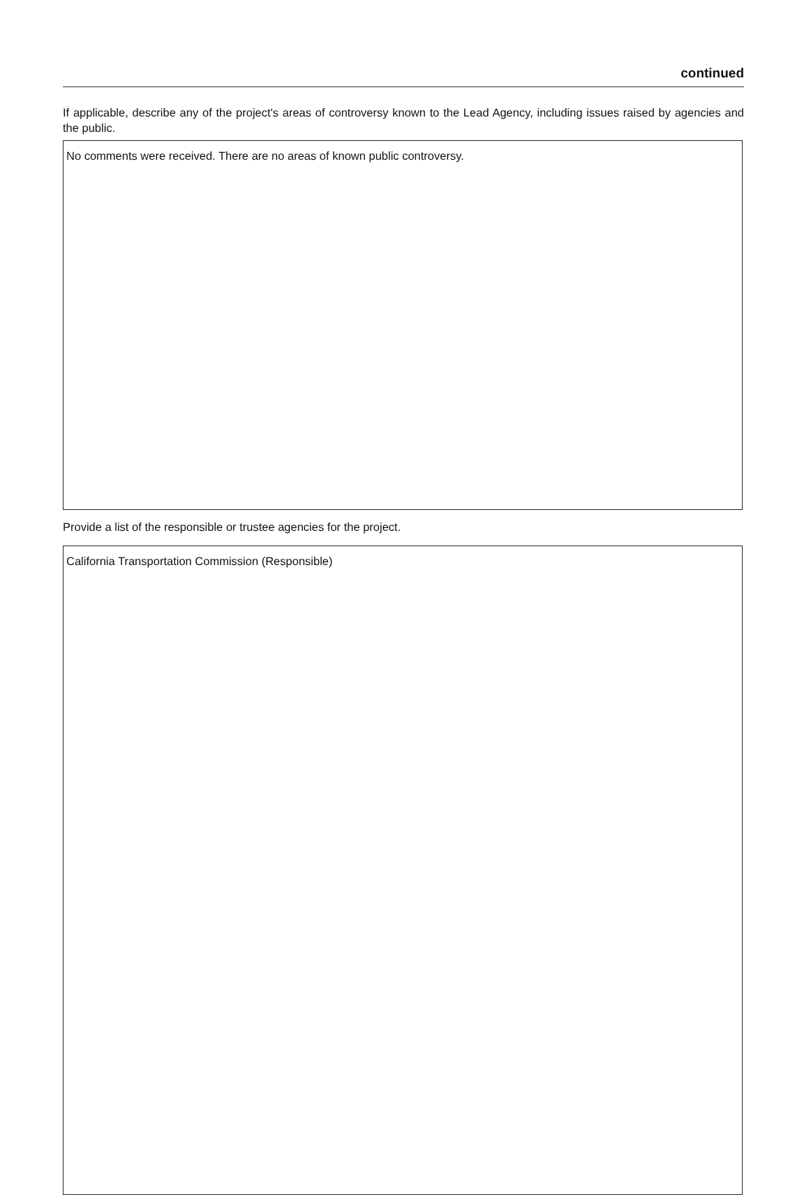continued
If applicable, describe any of the project's areas of controversy known to the Lead Agency, including issues raised by agencies and the public.
No comments were received. There are no areas of known public controversy.
Provide a list of the responsible or trustee agencies for the project.
California Transportation Commission (Responsible)